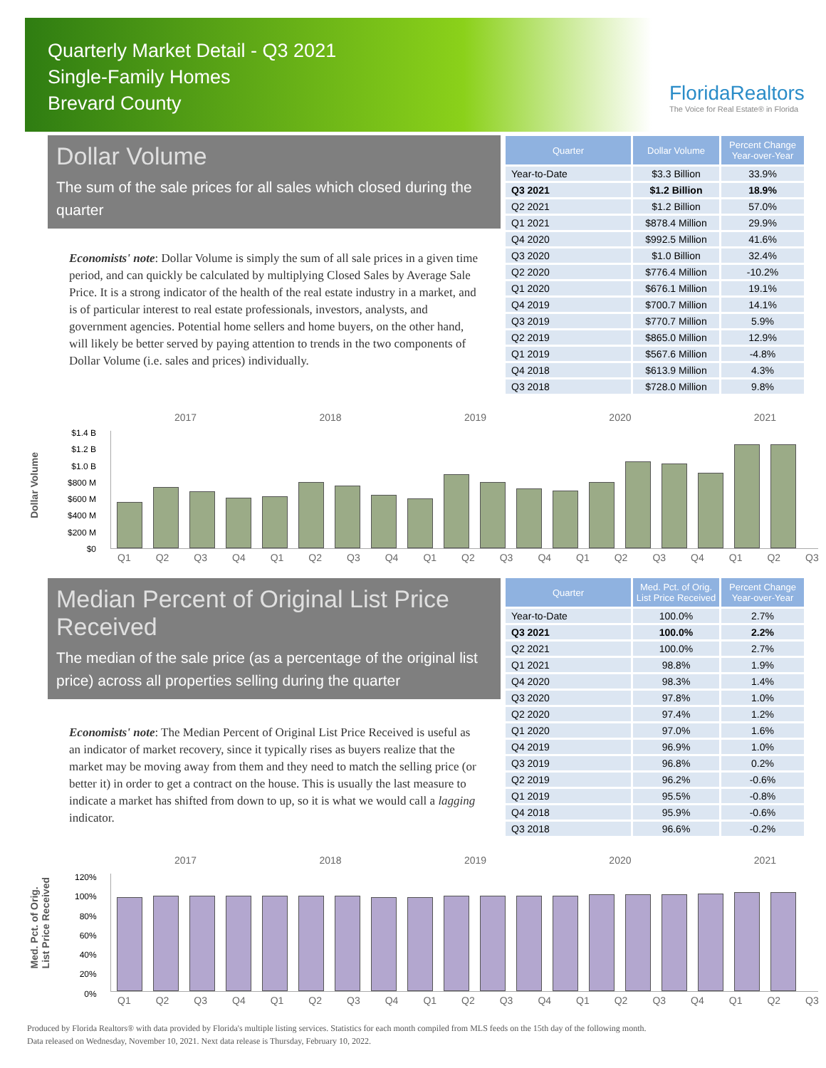Quarterly Market Detail - Q3 2021
Single-Family Homes
Brevard County
FloridaRealtors
The Voice for Real Estate® in Florida
Dollar Volume
The sum of the sale prices for all sales which closed during the quarter
Economists' note: Dollar Volume is simply the sum of all sale prices in a given time period, and can quickly be calculated by multiplying Closed Sales by Average Sale Price. It is a strong indicator of the health of the real estate industry in a market, and is of particular interest to real estate professionals, investors, analysts, and government agencies. Potential home sellers and home buyers, on the other hand, will likely be better served by paying attention to trends in the two components of Dollar Volume (i.e. sales and prices) individually.
| Quarter | Dollar Volume | Percent Change Year-over-Year |
| --- | --- | --- |
| Year-to-Date | $3.3 Billion | 33.9% |
| Q3 2021 | $1.2 Billion | 18.9% |
| Q2 2021 | $1.2 Billion | 57.0% |
| Q1 2021 | $878.4 Million | 29.9% |
| Q4 2020 | $992.5 Million | 41.6% |
| Q3 2020 | $1.0 Billion | 32.4% |
| Q2 2020 | $776.4 Million | -10.2% |
| Q1 2020 | $676.1 Million | 19.1% |
| Q4 2019 | $700.7 Million | 14.1% |
| Q3 2019 | $770.7 Million | 5.9% |
| Q2 2019 | $865.0 Million | 12.9% |
| Q1 2019 | $567.6 Million | -4.8% |
| Q4 2018 | $613.9 Million | 4.3% |
| Q3 2018 | $728.0 Million | 9.8% |
Dollar Volume
2017 2018 2019 2020 2021
$1.4 B
$1.2 B
$1.0 B
$800 M
$600 M
$400 M
$200 M
$0
Q1 Q2 Q3 Q4 Q1 Q2 Q3 Q4 Q1 Q2 Q3 Q4 Q1 Q2 Q3 Q4 Q1 Q2 Q3
Median Percent of Original List Price Received
The median of the sale price (as a percentage of the original list price) across all properties selling during the quarter
Economists' note: The Median Percent of Original List Price Received is useful as an indicator of market recovery, since it typically rises as buyers realize that the market may be moving away from them and they need to match the selling price (or better it) in order to get a contract on the house. This is usually the last measure to indicate a market has shifted from down to up, so it is what we would call a lagging indicator.
| Quarter | Med. Pct. of Orig. List Price Received | Percent Change Year-over-Year |
| --- | --- | --- |
| Year-to-Date | 100.0% | 2.7% |
| Q3 2021 | 100.0% | 2.2% |
| Q2 2021 | 100.0% | 2.7% |
| Q1 2021 | 98.8% | 1.9% |
| Q4 2020 | 98.3% | 1.4% |
| Q3 2020 | 97.8% | 1.0% |
| Q2 2020 | 97.4% | 1.2% |
| Q1 2020 | 97.0% | 1.6% |
| Q4 2019 | 96.9% | 1.0% |
| Q3 2019 | 96.8% | 0.2% |
| Q2 2019 | 96.2% | -0.6% |
| Q1 2019 | 95.5% | -0.8% |
| Q4 2018 | 95.9% | -0.6% |
| Q3 2018 | 96.6% | -0.2% |
Med. Pct. of Orig.
List Price Received
2017 2018 2019 2020 2021
120%
100%
80%
60%
40%
20%
0%
Q1 Q2 Q3 Q4 Q1 Q2 Q3 Q4 Q1 Q2 Q3 Q4 Q1 Q2 Q3 Q4 Q1 Q2 Q3
Produced by Florida Realtors® with data provided by Florida's multiple listing services. Statistics for each month compiled from MLS feeds on the 15th day of the following month.
Data released on Wednesday, November 10, 2021. Next data release is Thursday, February 10, 2022.